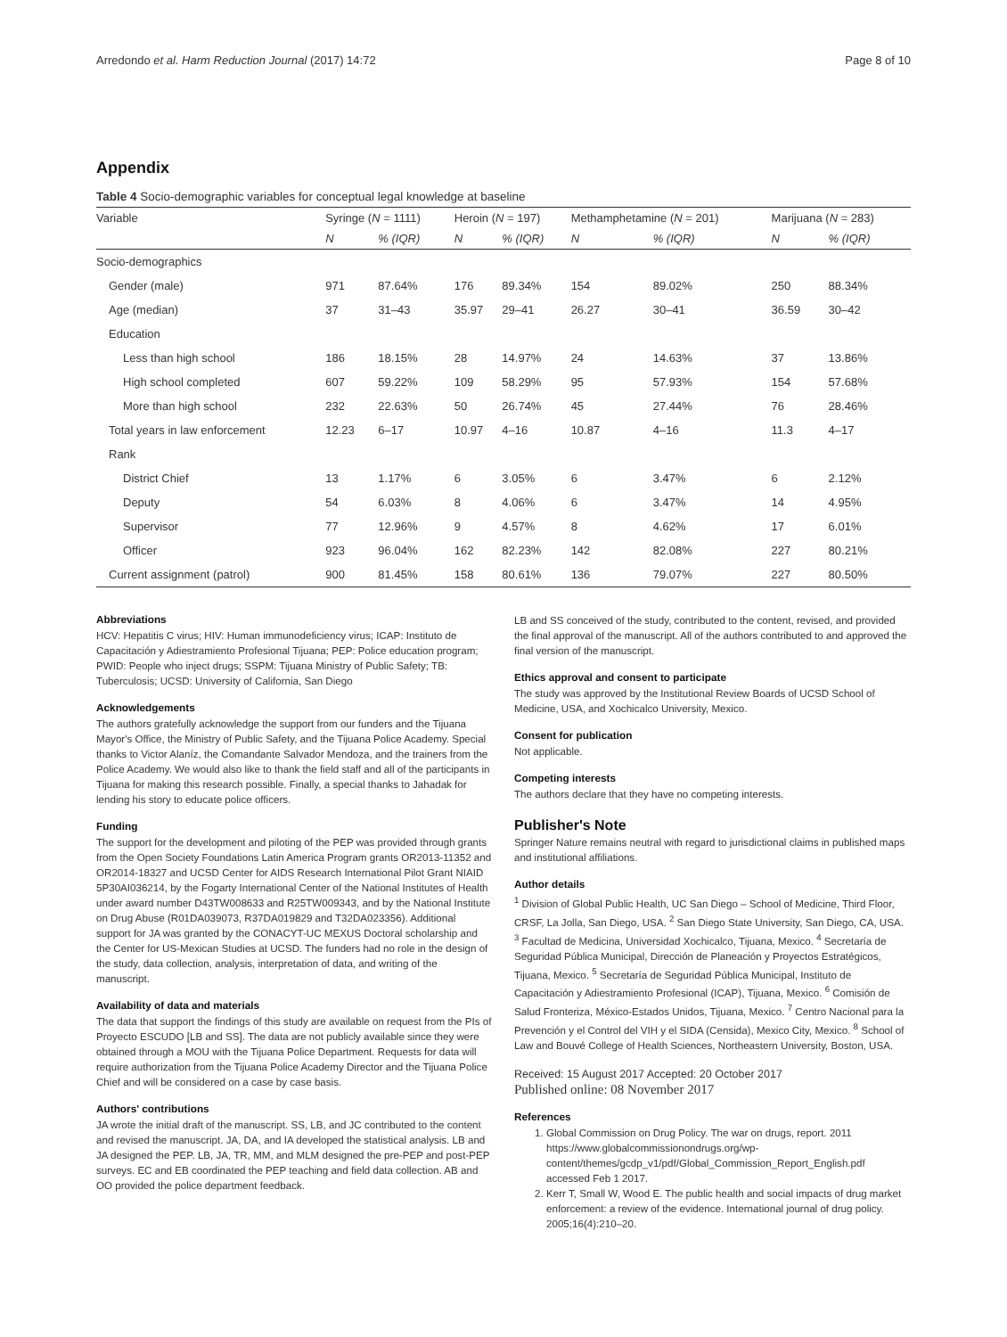Arredondo et al. Harm Reduction Journal (2017) 14:72 Page 8 of 10
Appendix
Table 4 Socio-demographic variables for conceptual legal knowledge at baseline
| Variable | Syringe ( N = 1111) | | Heroin ( N = 197) | | Methamphetamine ( N = 201) | | Marijuana ( N = 283) | |
| --- | --- | --- | --- | --- | --- | --- | --- | --- |
| | N | % (IQR) | N | % (IQR) | N | % (IQR) | N | % (IQR) |
| Socio-demographics | | | | | | | | |
| Gender (male) | 971 | 87.64% | 176 | 89.34% | 154 | 89.02% | 250 | 88.34% |
| Age (median) | 37 | 31–43 | 35.97 | 29–41 | 26.27 | 30–41 | 36.59 | 30–42 |
| Education | | | | | | | | |
| Less than high school | 186 | 18.15% | 28 | 14.97% | 24 | 14.63% | 37 | 13.86% |
| High school completed | 607 | 59.22% | 109 | 58.29% | 95 | 57.93% | 154 | 57.68% |
| More than high school | 232 | 22.63% | 50 | 26.74% | 45 | 27.44% | 76 | 28.46% |
| Total years in law enforcement | 12.23 | 6–17 | 10.97 | 4–16 | 10.87 | 4–16 | 11.3 | 4–17 |
| Rank | | | | | | | | |
| District Chief | 13 | 1.17% | 6 | 3.05% | 6 | 3.47% | 6 | 2.12% |
| Deputy | 54 | 6.03% | 8 | 4.06% | 6 | 3.47% | 14 | 4.95% |
| Supervisor | 77 | 12.96% | 9 | 4.57% | 8 | 4.62% | 17 | 6.01% |
| Officer | 923 | 96.04% | 162 | 82.23% | 142 | 82.08% | 227 | 80.21% |
| Current assignment (patrol) | 900 | 81.45% | 158 | 80.61% | 136 | 79.07% | 227 | 80.50% |
Abbreviations
HCV: Hepatitis C virus; HIV: Human immunodeficiency virus; ICAP: Instituto de Capacitación y Adiestramiento Profesional Tijuana; PEP: Police education program; PWID: People who inject drugs; SSPM: Tijuana Ministry of Public Safety; TB: Tuberculosis; UCSD: University of California, San Diego
Acknowledgements
The authors gratefully acknowledge the support from our funders and the Tijuana Mayor's Office, the Ministry of Public Safety, and the Tijuana Police Academy. Special thanks to Victor Alaníz, the Comandante Salvador Mendoza, and the trainers from the Police Academy. We would also like to thank the field staff and all of the participants in Tijuana for making this research possible. Finally, a special thanks to Jahadak for lending his story to educate police officers.
Funding
The support for the development and piloting of the PEP was provided through grants from the Open Society Foundations Latin America Program grants OR2013-11352 and OR2014-18327 and UCSD Center for AIDS Research International Pilot Grant NIAID 5P30AI036214, by the Fogarty International Center of the National Institutes of Health under award number D43TW008633 and R25TW009343, and by the National Institute on Drug Abuse (R01DA039073, R37DA019829 and T32DA023356). Additional support for JA was granted by the CONACYT-UC MEXUS Doctoral scholarship and the Center for US-Mexican Studies at UCSD. The funders had no role in the design of the study, data collection, analysis, interpretation of data, and writing of the manuscript.
Availability of data and materials
The data that support the findings of this study are available on request from the PIs of Proyecto ESCUDO [LB and SS]. The data are not publicly available since they were obtained through a MOU with the Tijuana Police Department. Requests for data will require authorization from the Tijuana Police Academy Director and the Tijuana Police Chief and will be considered on a case by case basis.
Authors' contributions
JA wrote the initial draft of the manuscript. SS, LB, and JC contributed to the content and revised the manuscript. JA, DA, and IA developed the statistical analysis. LB and JA designed the PEP. LB, JA, TR, MM, and MLM designed the pre-PEP and post-PEP surveys. EC and EB coordinated the PEP teaching and field data collection. AB and OO provided the police department feedback.
LB and SS conceived of the study, contributed to the content, revised, and provided the final approval of the manuscript. All of the authors contributed to and approved the final version of the manuscript.
Ethics approval and consent to participate
The study was approved by the Institutional Review Boards of UCSD School of Medicine, USA, and Xochicalco University, Mexico.
Consent for publication
Not applicable.
Competing interests
The authors declare that they have no competing interests.
Publisher's Note
Springer Nature remains neutral with regard to jurisdictional claims in published maps and institutional affiliations.
Author details
<sup>1</sup> Division of Global Public Health, UC San Diego – School of Medicine, Third Floor, CRSF, La Jolla, San Diego, USA. <sup>2</sup> San Diego State University, San Diego, CA, USA. <sup>3</sup> Facultad de Medicina, Universidad Xochicalco, Tijuana, Mexico. <sup>4</sup> Secretaría de Seguridad Pública Municipal, Dirección de Planeación y Proyectos Estratégicos, Tijuana, Mexico. <sup>5</sup> Secretaría de Seguridad Pública Municipal, Instituto de Capacitación y Adiestramiento Profesional (ICAP), Tijuana, Mexico. <sup>6</sup> Comisión de Salud Fronteriza, México-Estados Unidos, Tijuana, Mexico. <sup>7</sup> Centro Nacional para la Prevención y el Control del VIH y el SIDA (Censida), Mexico City, Mexico. <sup>8</sup> School of Law and Bouvé College of Health Sciences, Northeastern University, Boston, USA.
Received: 15 August 2017 Accepted: 20 October 2017
Published online: 08 November 2017
References
1. Global Commission on Drug Policy. The war on drugs, report. 2011 https://www.globalcommissionondrugs.org/wp-content/themes/gcdp_v1/pdf/Global_Commission_Report_English.pdf accessed Feb 1 2017.
2. Kerr T, Small W, Wood E. The public health and social impacts of drug market enforcement: a review of the evidence. International journal of drug policy. 2005;16(4):210–20.